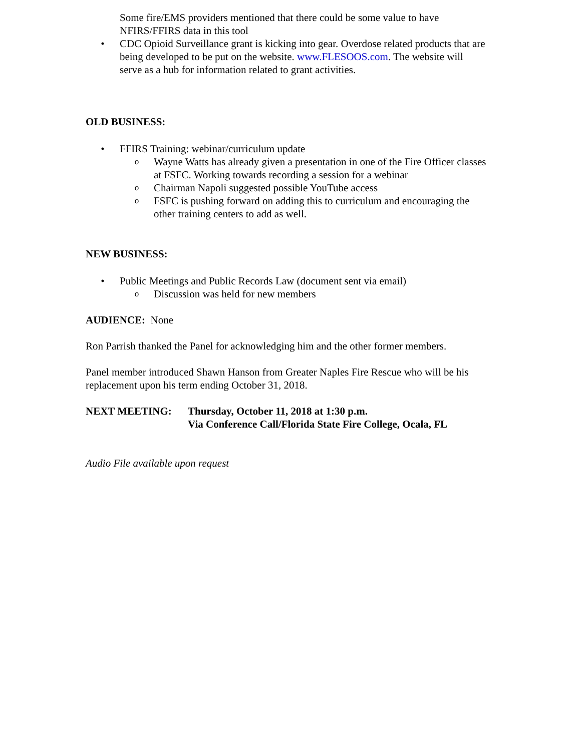Some fire/EMS providers mentioned that there could be some value to have NFIRS/FFIRS data in this tool
• CDC Opioid Surveillance grant is kicking into gear. Overdose related products that are being developed to be put on the website. www.FLESOOS.com. The website will serve as a hub for information related to grant activities.
OLD BUSINESS:
• FFIRS Training: webinar/curriculum update
o Wayne Watts has already given a presentation in one of the Fire Officer classes at FSFC. Working towards recording a session for a webinar
o Chairman Napoli suggested possible YouTube access
o FSFC is pushing forward on adding this to curriculum and encouraging the other training centers to add as well.
NEW BUSINESS:
• Public Meetings and Public Records Law (document sent via email)
o Discussion was held for new members
AUDIENCE: None
Ron Parrish thanked the Panel for acknowledging him and the other former members.
Panel member introduced Shawn Hanson from Greater Naples Fire Rescue who will be his replacement upon his term ending October 31, 2018.
NEXT MEETING: Thursday, October 11, 2018 at 1:30 p.m.
Via Conference Call/Florida State Fire College, Ocala, FL
Audio File available upon request